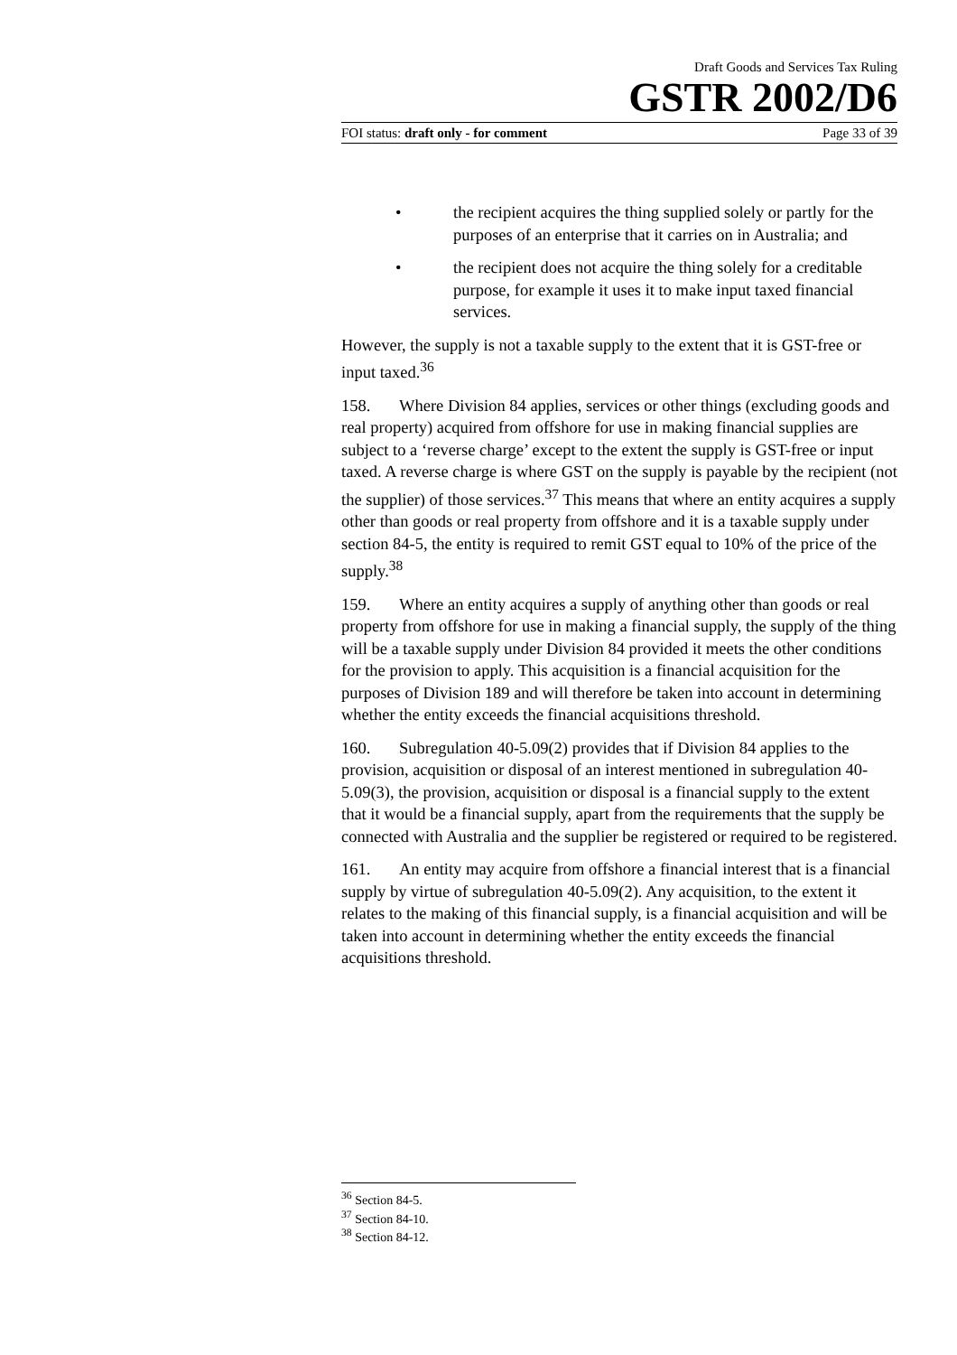Draft Goods and Services Tax Ruling
GSTR 2002/D6
FOI status: draft only - for comment Page 33 of 39
• the recipient acquires the thing supplied solely or partly for the purposes of an enterprise that it carries on in Australia; and
• the recipient does not acquire the thing solely for a creditable purpose, for example it uses it to make input taxed financial services.
However, the supply is not a taxable supply to the extent that it is GST-free or input taxed.<sup>36</sup>
158. Where Division 84 applies, services or other things (excluding goods and real property) acquired from offshore for use in making financial supplies are subject to a ‘reverse charge’ except to the extent the supply is GST-free or input taxed. A reverse charge is where GST on the supply is payable by the recipient (not the supplier) of those services.<sup>37</sup> This means that where an entity acquires a supply other than goods or real property from offshore and it is a taxable supply under section 84-5, the entity is required to remit GST equal to 10% of the price of the supply.<sup>38</sup>
159. Where an entity acquires a supply of anything other than goods or real property from offshore for use in making a financial supply, the supply of the thing will be a taxable supply under Division 84 provided it meets the other conditions for the provision to apply. This acquisition is a financial acquisition for the purposes of Division 189 and will therefore be taken into account in determining whether the entity exceeds the financial acquisitions threshold.
160. Subregulation 40-5.09(2) provides that if Division 84 applies to the provision, acquisition or disposal of an interest mentioned in subregulation 40-5.09(3), the provision, acquisition or disposal is a financial supply to the extent that it would be a financial supply, apart from the requirements that the supply be connected with Australia and the supplier be registered or required to be registered.
161. An entity may acquire from offshore a financial interest that is a financial supply by virtue of subregulation 40-5.09(2). Any acquisition, to the extent it relates to the making of this financial supply, is a financial acquisition and will be taken into account in determining whether the entity exceeds the financial acquisitions threshold.
<sup>36</sup> Section 84-5.
<sup>37</sup> Section 84-10.
<sup>38</sup> Section 84-12.